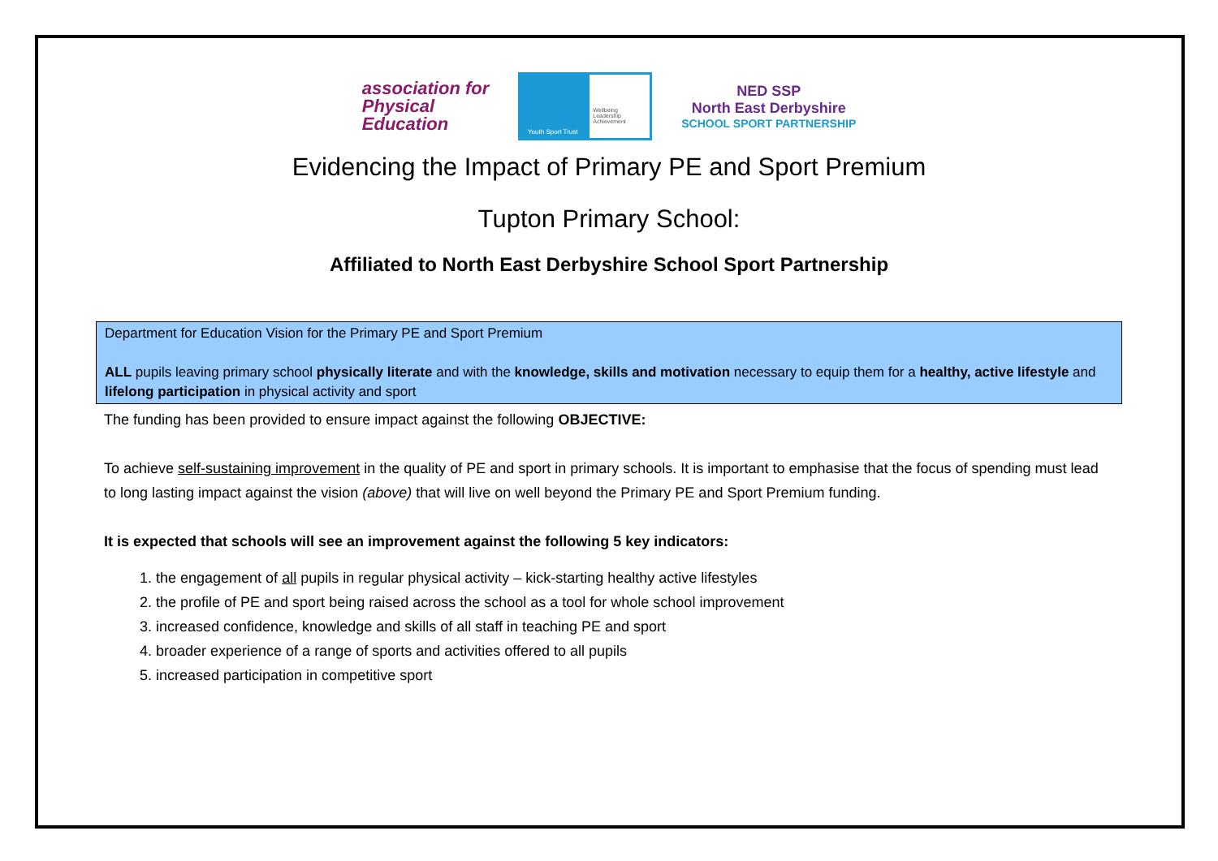association for
Physical
Education
Youth Sport Trust
Wellbeing Leadership Achievement
NED SSP
North East Derbyshire
SCHOOL SPORT PARTNERSHIP
Evidencing the Impact of Primary PE and Sport Premium
Tupton Primary School:
Affiliated to North East Derbyshire School Sport Partnership
Department for Education Vision for the Primary PE and Sport Premium
ALL pupils leaving primary school physically literate and with the knowledge, skills and motivation necessary to equip them for a healthy, active lifestyle and lifelong participation in physical activity and sport
The funding has been provided to ensure impact against the following OBJECTIVE:
To achieve self-sustaining improvement in the quality of PE and sport in primary schools. It is important to emphasise that the focus of spending must lead to long lasting impact against the vision (above) that will live on well beyond the Primary PE and Sport Premium funding.
It is expected that schools will see an improvement against the following 5 key indicators:
1. the engagement of all pupils in regular physical activity – kick-starting healthy active lifestyles
2. the profile of PE and sport being raised across the school as a tool for whole school improvement
3. increased confidence, knowledge and skills of all staff in teaching PE and sport
4. broader experience of a range of sports and activities offered to all pupils
5. increased participation in competitive sport